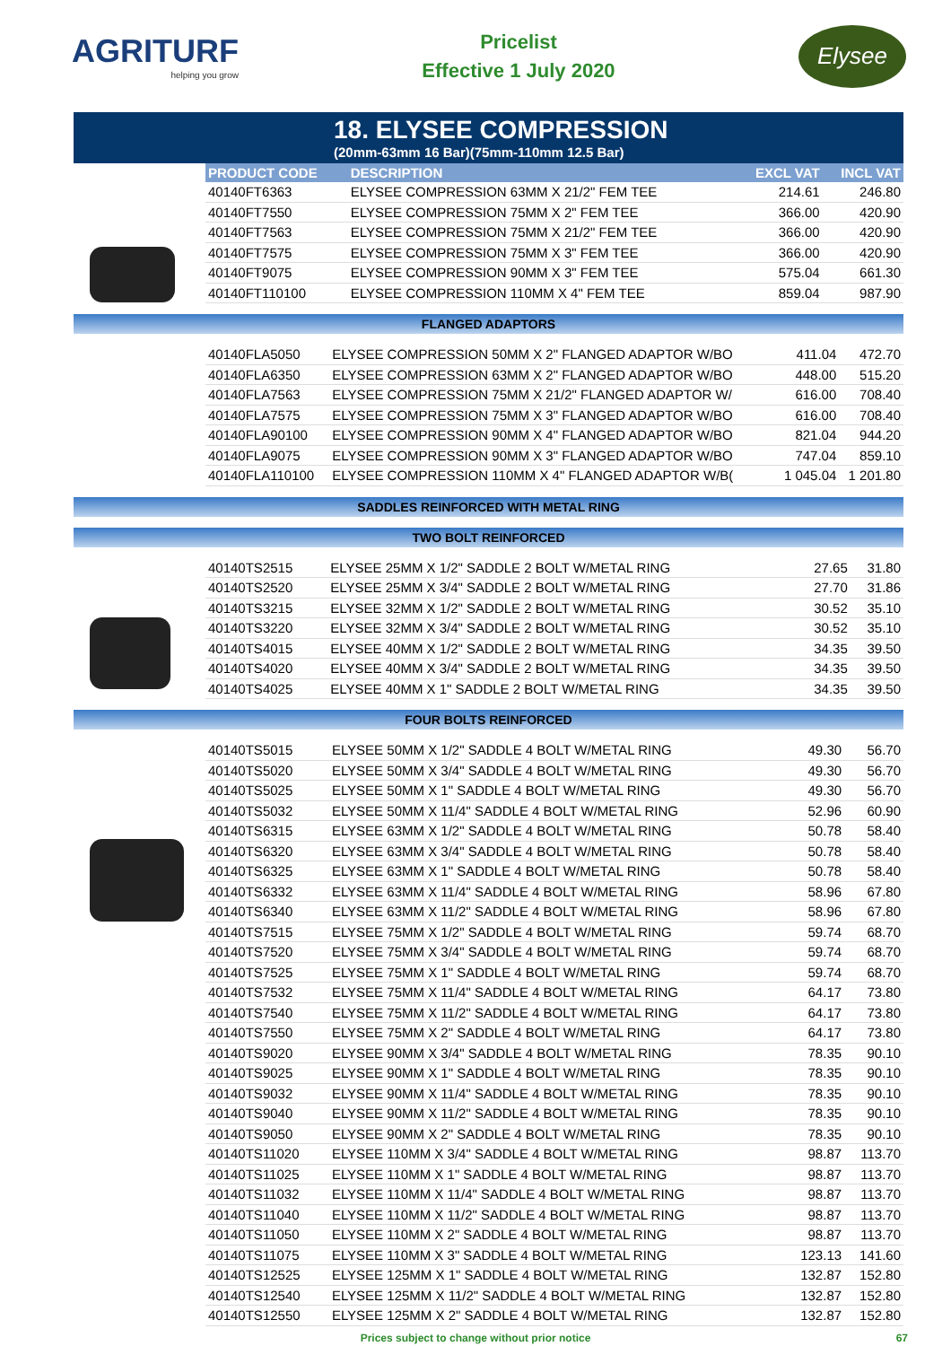AGRITURF
helping you grow
Pricelist
Effective 1 July 2020
Elysee
18. ELYSEE COMPRESSION
(20mm-63mm 16 Bar)(75mm-110mm 12.5 Bar)
| PRODUCT CODE | DESCRIPTION | EXCL VAT | INCL VAT |
| --- | --- | --- | --- |
| 40140FT6363 | ELYSEE COMPRESSION 63MM X 21/2" FEM TEE | 214.61 | 246.80 |
| 40140FT7550 | ELYSEE COMPRESSION 75MM X 2" FEM TEE | 366.00 | 420.90 |
| 40140FT7563 | ELYSEE COMPRESSION 75MM X 21/2" FEM TEE | 366.00 | 420.90 |
| 40140FT7575 | ELYSEE COMPRESSION 75MM X 3" FEM TEE | 366.00 | 420.90 |
| 40140FT9075 | ELYSEE COMPRESSION 90MM X 3" FEM TEE | 575.04 | 661.30 |
| 40140FT110100 | ELYSEE COMPRESSION 110MM X 4" FEM TEE | 859.04 | 987.90 |
FLANGED ADAPTORS
| 40140FLA5050 | ELYSEE COMPRESSION 50MM X 2" FLANGED ADAPTOR W/BO | 411.04 | 472.70 |
| 40140FLA6350 | ELYSEE COMPRESSION 63MM X 2" FLANGED ADAPTOR W/BO | 448.00 | 515.20 |
| 40140FLA7563 | ELYSEE COMPRESSION 75MM X 21/2" FLANGED ADAPTOR W/ | 616.00 | 708.40 |
| 40140FLA7575 | ELYSEE COMPRESSION 75MM X 3" FLANGED ADAPTOR W/BO | 616.00 | 708.40 |
| 40140FLA90100 | ELYSEE COMPRESSION 90MM X 4" FLANGED ADAPTOR W/BO | 821.04 | 944.20 |
| 40140FLA9075 | ELYSEE COMPRESSION 90MM X 3" FLANGED ADAPTOR W/BO | 747.04 | 859.10 |
| 40140FLA110100 | ELYSEE COMPRESSION 110MM X 4" FLANGED ADAPTOR W/B( | 1 045.04 | 1 201.80 |
SADDLES REINFORCED WITH METAL RING
TWO BOLT REINFORCED
| 40140TS2515 | ELYSEE 25MM X 1/2" SADDLE 2 BOLT W/METAL RING | 27.65 | 31.80 |
| 40140TS2520 | ELYSEE 25MM X 3/4" SADDLE 2 BOLT W/METAL RING | 27.70 | 31.86 |
| 40140TS3215 | ELYSEE 32MM X 1/2" SADDLE 2 BOLT W/METAL RING | 30.52 | 35.10 |
| 40140TS3220 | ELYSEE 32MM X 3/4" SADDLE 2 BOLT W/METAL RING | 30.52 | 35.10 |
| 40140TS4015 | ELYSEE 40MM X 1/2" SADDLE 2 BOLT W/METAL RING | 34.35 | 39.50 |
| 40140TS4020 | ELYSEE 40MM X 3/4" SADDLE 2 BOLT W/METAL RING | 34.35 | 39.50 |
| 40140TS4025 | ELYSEE 40MM X 1" SADDLE 2 BOLT W/METAL RING | 34.35 | 39.50 |
FOUR BOLTS REINFORCED
| 40140TS5015 | ELYSEE 50MM X 1/2" SADDLE 4 BOLT W/METAL RING | 49.30 | 56.70 |
| 40140TS5020 | ELYSEE 50MM X 3/4" SADDLE 4 BOLT W/METAL RING | 49.30 | 56.70 |
| 40140TS5025 | ELYSEE 50MM X 1" SADDLE 4 BOLT W/METAL RING | 49.30 | 56.70 |
| 40140TS5032 | ELYSEE 50MM X 11/4" SADDLE 4 BOLT W/METAL RING | 52.96 | 60.90 |
| 40140TS6315 | ELYSEE 63MM X 1/2" SADDLE 4 BOLT W/METAL RING | 50.78 | 58.40 |
| 40140TS6320 | ELYSEE 63MM X 3/4" SADDLE 4 BOLT W/METAL RING | 50.78 | 58.40 |
| 40140TS6325 | ELYSEE 63MM X 1" SADDLE 4 BOLT W/METAL RING | 50.78 | 58.40 |
| 40140TS6332 | ELYSEE 63MM X 11/4" SADDLE 4 BOLT W/METAL RING | 58.96 | 67.80 |
| 40140TS6340 | ELYSEE 63MM X 11/2" SADDLE 4 BOLT W/METAL RING | 58.96 | 67.80 |
| 40140TS7515 | ELYSEE 75MM X 1/2" SADDLE 4 BOLT W/METAL RING | 59.74 | 68.70 |
| 40140TS7520 | ELYSEE 75MM X 3/4" SADDLE 4 BOLT W/METAL RING | 59.74 | 68.70 |
| 40140TS7525 | ELYSEE 75MM X 1" SADDLE 4 BOLT W/METAL RING | 59.74 | 68.70 |
| 40140TS7532 | ELYSEE 75MM X 11/4" SADDLE 4 BOLT W/METAL RING | 64.17 | 73.80 |
| 40140TS7540 | ELYSEE 75MM X 11/2" SADDLE 4 BOLT W/METAL RING | 64.17 | 73.80 |
| 40140TS7550 | ELYSEE 75MM X 2" SADDLE 4 BOLT W/METAL RING | 64.17 | 73.80 |
| 40140TS9020 | ELYSEE 90MM X 3/4" SADDLE 4 BOLT W/METAL RING | 78.35 | 90.10 |
| 40140TS9025 | ELYSEE 90MM X 1" SADDLE 4 BOLT W/METAL RING | 78.35 | 90.10 |
| 40140TS9032 | ELYSEE 90MM X 11/4" SADDLE 4 BOLT W/METAL RING | 78.35 | 90.10 |
| 40140TS9040 | ELYSEE 90MM X 11/2" SADDLE 4 BOLT W/METAL RING | 78.35 | 90.10 |
| 40140TS9050 | ELYSEE 90MM X 2" SADDLE 4 BOLT W/METAL RING | 78.35 | 90.10 |
| 40140TS11020 | ELYSEE 110MM X 3/4" SADDLE 4 BOLT W/METAL RING | 98.87 | 113.70 |
| 40140TS11025 | ELYSEE 110MM X 1" SADDLE 4 BOLT W/METAL RING | 98.87 | 113.70 |
| 40140TS11032 | ELYSEE 110MM X 11/4" SADDLE 4 BOLT W/METAL RING | 98.87 | 113.70 |
| 40140TS11040 | ELYSEE 110MM X 11/2" SADDLE 4 BOLT W/METAL RING | 98.87 | 113.70 |
| 40140TS11050 | ELYSEE 110MM X 2" SADDLE 4 BOLT W/METAL RING | 98.87 | 113.70 |
| 40140TS11075 | ELYSEE 110MM X 3" SADDLE 4 BOLT W/METAL RING | 123.13 | 141.60 |
| 40140TS12525 | ELYSEE 125MM X 1" SADDLE 4 BOLT W/METAL RING | 132.87 | 152.80 |
| 40140TS12540 | ELYSEE 125MM X 11/2" SADDLE 4 BOLT W/METAL RING | 132.87 | 152.80 |
| 40140TS12550 | ELYSEE 125MM X 2" SADDLE 4 BOLT W/METAL RING | 132.87 | 152.80 |
Prices subject to change without prior notice 67